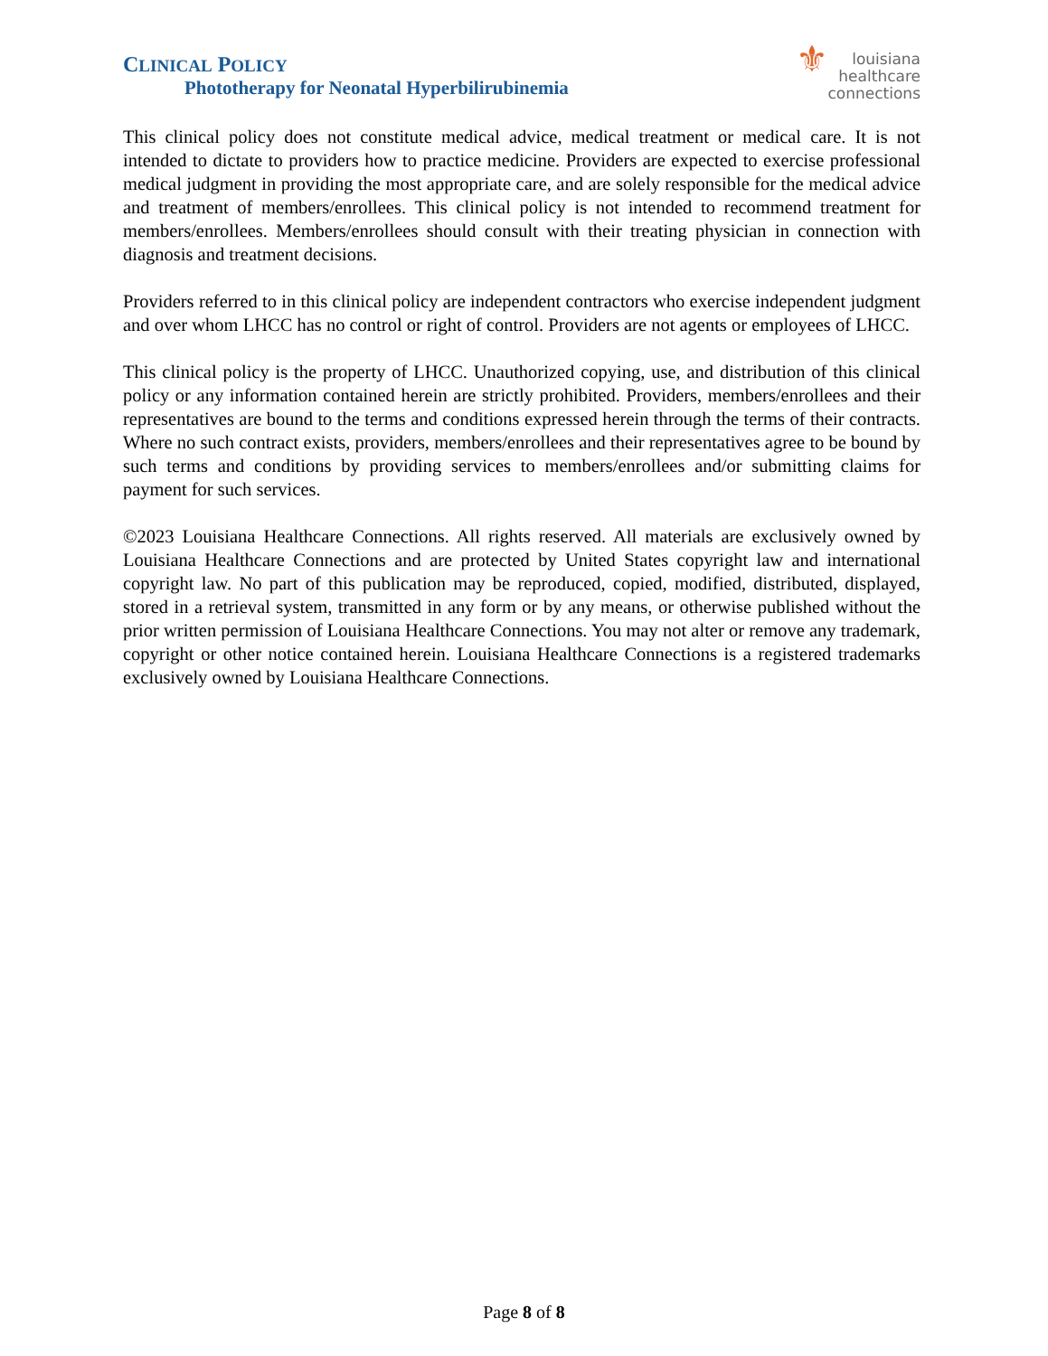CLINICAL POLICY
Phototherapy for Neonatal Hyperbilirubinemia
⚜ louisiana
healthcare
connections
This clinical policy does not constitute medical advice, medical treatment or medical care. It is not intended to dictate to providers how to practice medicine. Providers are expected to exercise professional medical judgment in providing the most appropriate care, and are solely responsible for the medical advice and treatment of members/enrollees. This clinical policy is not intended to recommend treatment for members/enrollees. Members/enrollees should consult with their treating physician in connection with diagnosis and treatment decisions.
Providers referred to in this clinical policy are independent contractors who exercise independent judgment and over whom LHCC has no control or right of control. Providers are not agents or employees of LHCC.
This clinical policy is the property of LHCC. Unauthorized copying, use, and distribution of this clinical policy or any information contained herein are strictly prohibited. Providers, members/enrollees and their representatives are bound to the terms and conditions expressed herein through the terms of their contracts. Where no such contract exists, providers, members/enrollees and their representatives agree to be bound by such terms and conditions by providing services to members/enrollees and/or submitting claims for payment for such services.
©2023 Louisiana Healthcare Connections. All rights reserved. All materials are exclusively owned by Louisiana Healthcare Connections and are protected by United States copyright law and international copyright law. No part of this publication may be reproduced, copied, modified, distributed, displayed, stored in a retrieval system, transmitted in any form or by any means, or otherwise published without the prior written permission of Louisiana Healthcare Connections. You may not alter or remove any trademark, copyright or other notice contained herein. Louisiana Healthcare Connections is a registered trademarks exclusively owned by Louisiana Healthcare Connections.
Page 8 of 8